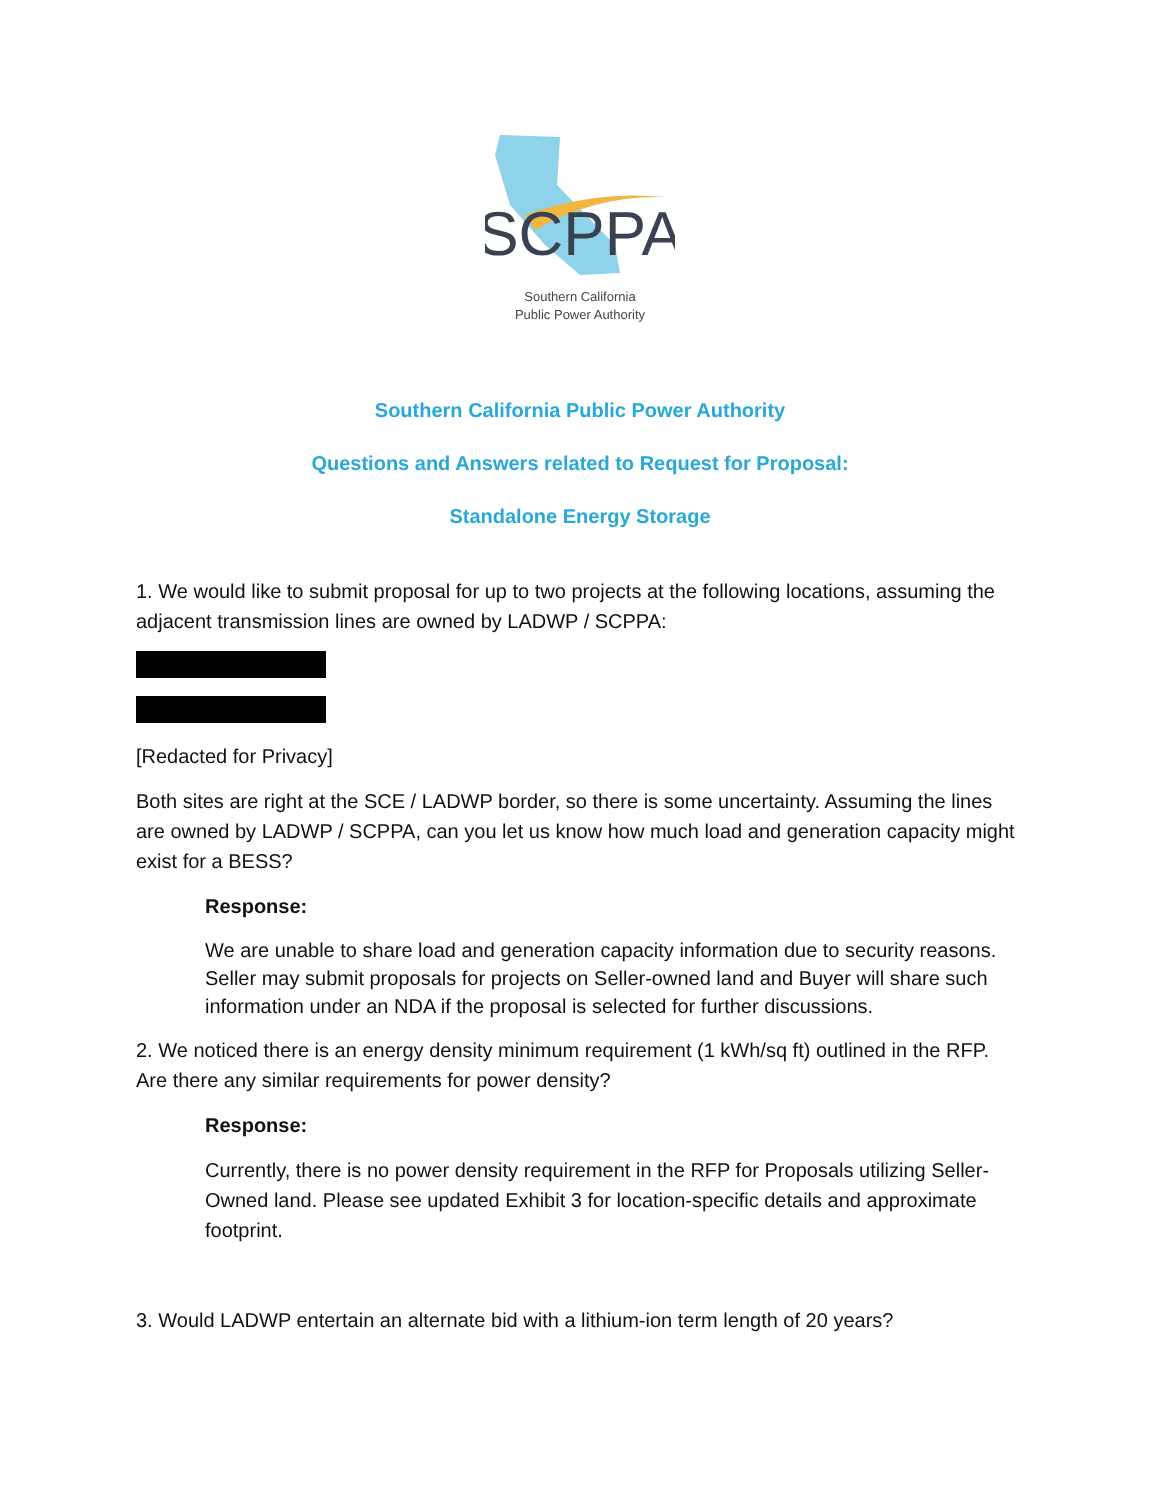SCPPA
Southern California
Public Power Authority
Southern California Public Power Authority
Questions and Answers related to Request for Proposal:
Standalone Energy Storage
1. We would like to submit proposal for up to two projects at the following locations, assuming the adjacent transmission lines are owned by LADWP / SCPPA:
[Redacted for Privacy]
Both sites are right at the SCE / LADWP border, so there is some uncertainty. Assuming the lines are owned by LADWP / SCPPA, can you let us know how much load and generation capacity might exist for a BESS?
Response:
We are unable to share load and generation capacity information due to security reasons. Seller may submit proposals for projects on Seller-owned land and Buyer will share such information under an NDA if the proposal is selected for further discussions.
2. We noticed there is an energy density minimum requirement (1 kWh/sq ft) outlined in the RFP. Are there any similar requirements for power density?
Response:
Currently, there is no power density requirement in the RFP for Proposals utilizing Seller-Owned land. Please see updated Exhibit 3 for location-specific details and approximate footprint.
3. Would LADWP entertain an alternate bid with a lithium-ion term length of 20 years?